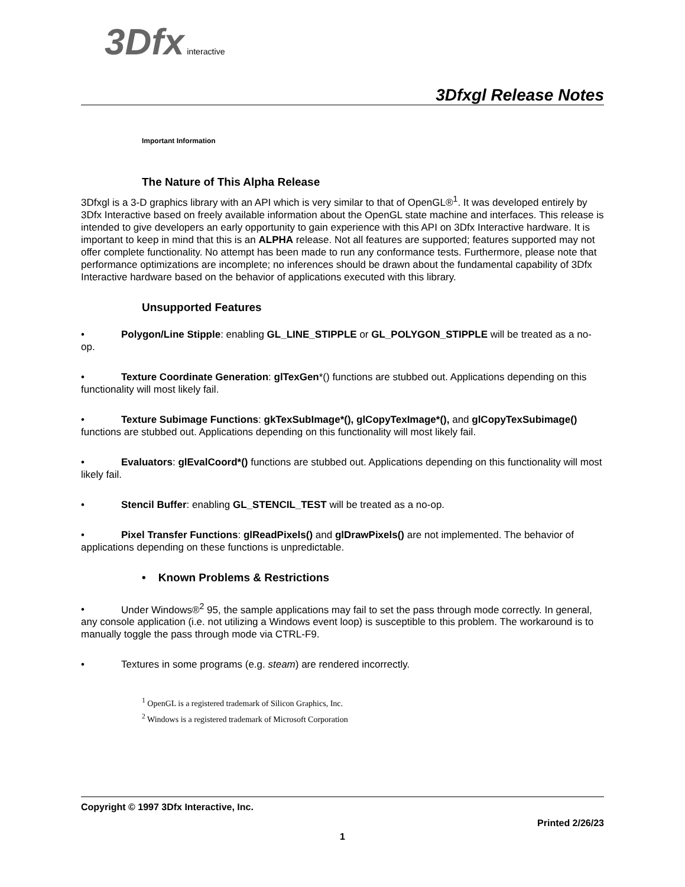3Dfx interactive
3Dfxgl Release Notes
Important Information
The Nature of This Alpha Release
3Dfxgl is a 3-D graphics library with an API which is very similar to that of OpenGL®<sup>1</sup>. It was developed entirely by 3Dfx Interactive based on freely available information about the OpenGL state machine and interfaces. This release is intended to give developers an early opportunity to gain experience with this API on 3Dfx Interactive hardware. It is important to keep in mind that this is an ALPHA release. Not all features are supported; features supported may not offer complete functionality. No attempt has been made to run any conformance tests. Furthermore, please note that performance optimizations are incomplete; no inferences should be drawn about the fundamental capability of 3Dfx Interactive hardware based on the behavior of applications executed with this library.
Unsupported Features
• Polygon/Line Stipple: enabling GL_LINE_STIPPLE or GL_POLYGON_STIPPLE will be treated as a no-op.
• Texture Coordinate Generation: glTexGen*() functions are stubbed out. Applications depending on this functionality will most likely fail.
• Texture Subimage Functions: gkTexSubImage*(), glCopyTexImage*(), and glCopyTexSubimage() functions are stubbed out. Applications depending on this functionality will most likely fail.
• Evaluators: glEvalCoord*() functions are stubbed out. Applications depending on this functionality will most likely fail.
• Stencil Buffer: enabling GL_STENCIL_TEST will be treated as a no-op.
• Pixel Transfer Functions: glReadPixels() and glDrawPixels() are not implemented. The behavior of applications depending on these functions is unpredictable.
• Known Problems & Restrictions
• Under Windows®<sup>2</sup> 95, the sample applications may fail to set the pass through mode correctly. In general, any console application (i.e. not utilizing a Windows event loop) is susceptible to this problem. The workaround is to manually toggle the pass through mode via CTRL-F9.
• Textures in some programs (e.g. steam) are rendered incorrectly.
<sup>1</sup> OpenGL is a registered trademark of Silicon Graphics, Inc.
<sup>2</sup> Windows is a registered trademark of Microsoft Corporation
Copyright © 1997 3Dfx Interactive, Inc.
Printed 2/26/23
1